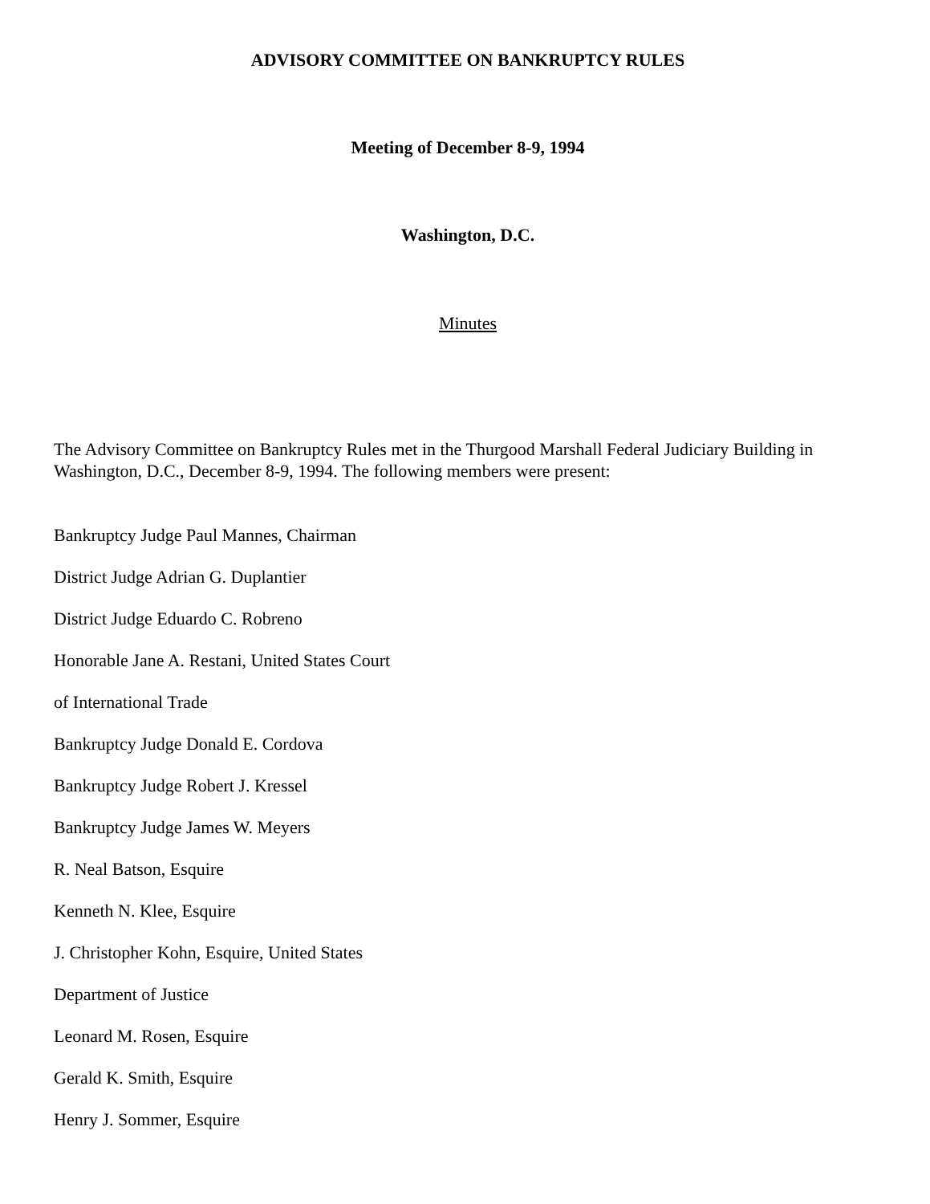ADVISORY COMMITTEE ON BANKRUPTCY RULES
Meeting of December 8-9, 1994
Washington, D.C.
Minutes
The Advisory Committee on Bankruptcy Rules met in the Thurgood Marshall Federal Judiciary Building in Washington, D.C., December 8-9, 1994. The following members were present:
Bankruptcy Judge Paul Mannes, Chairman
District Judge Adrian G. Duplantier
District Judge Eduardo C. Robreno
Honorable Jane A. Restani, United States Court
of International Trade
Bankruptcy Judge Donald E. Cordova
Bankruptcy Judge Robert J. Kressel
Bankruptcy Judge James W. Meyers
R. Neal Batson, Esquire
Kenneth N. Klee, Esquire
J. Christopher Kohn, Esquire, United States
Department of Justice
Leonard M. Rosen, Esquire
Gerald K. Smith, Esquire
Henry J. Sommer, Esquire